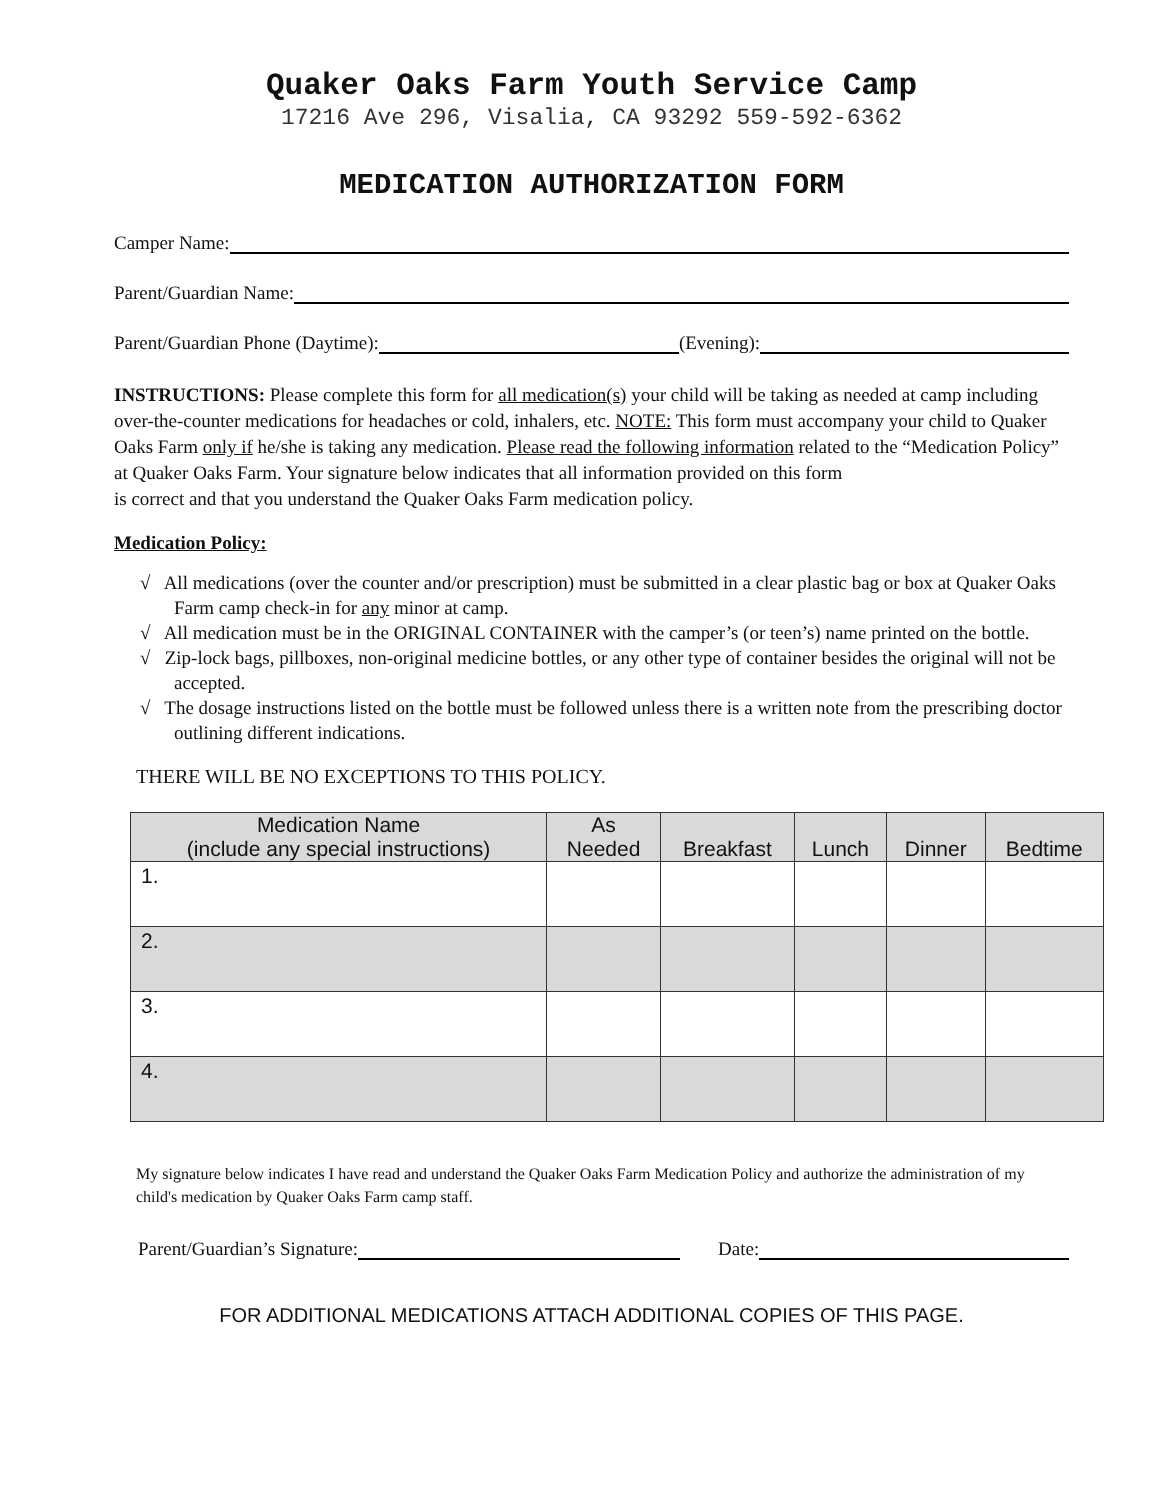Quaker Oaks Farm Youth Service Camp
17216 Ave 296, Visalia, CA 93292 559-592-6362
MEDICATION AUTHORIZATION FORM
Camper Name:
Parent/Guardian Name:
Parent/Guardian Phone (Daytime): (Evening):
INSTRUCTIONS: Please complete this form for all medication(s) your child will be taking as needed at camp including over-the-counter medications for headaches or cold, inhalers, etc. NOTE: This form must accompany your child to Quaker Oaks Farm only if he/she is taking any medication. Please read the following information related to the “Medication Policy” at Quaker Oaks Farm. Your signature below indicates that all information provided on this form
is correct and that you understand the Quaker Oaks Farm medication policy.
Medication Policy:
√ All medications (over the counter and/or prescription) must be submitted in a clear plastic bag or box at Quaker Oaks Farm camp check-in for any minor at camp.
√ All medication must be in the ORIGINAL CONTAINER with the camper’s (or teen’s) name printed on the bottle.
√ Zip-lock bags, pillboxes, non-original medicine bottles, or any other type of container besides the original will not be accepted.
√ The dosage instructions listed on the bottle must be followed unless there is a written note from the prescribing doctor outlining different indications.
THERE WILL BE NO EXCEPTIONS TO THIS POLICY.
| Medication Name (include any special instructions) | As Needed | Breakfast | Lunch | Dinner | Bedtime |
| --- | --- | --- | --- | --- | --- |
| 1. | | | | | |
| 2. | | | | | |
| 3. | | | | | |
| 4. | | | | | |
My signature below indicates I have read and understand the Quaker Oaks Farm Medication Policy and authorize the administration of my child's medication by Quaker Oaks Farm camp staff.
Parent/Guardian’s Signature: Date:
FOR ADDITIONAL MEDICATIONS ATTACH ADDITIONAL COPIES OF THIS PAGE.